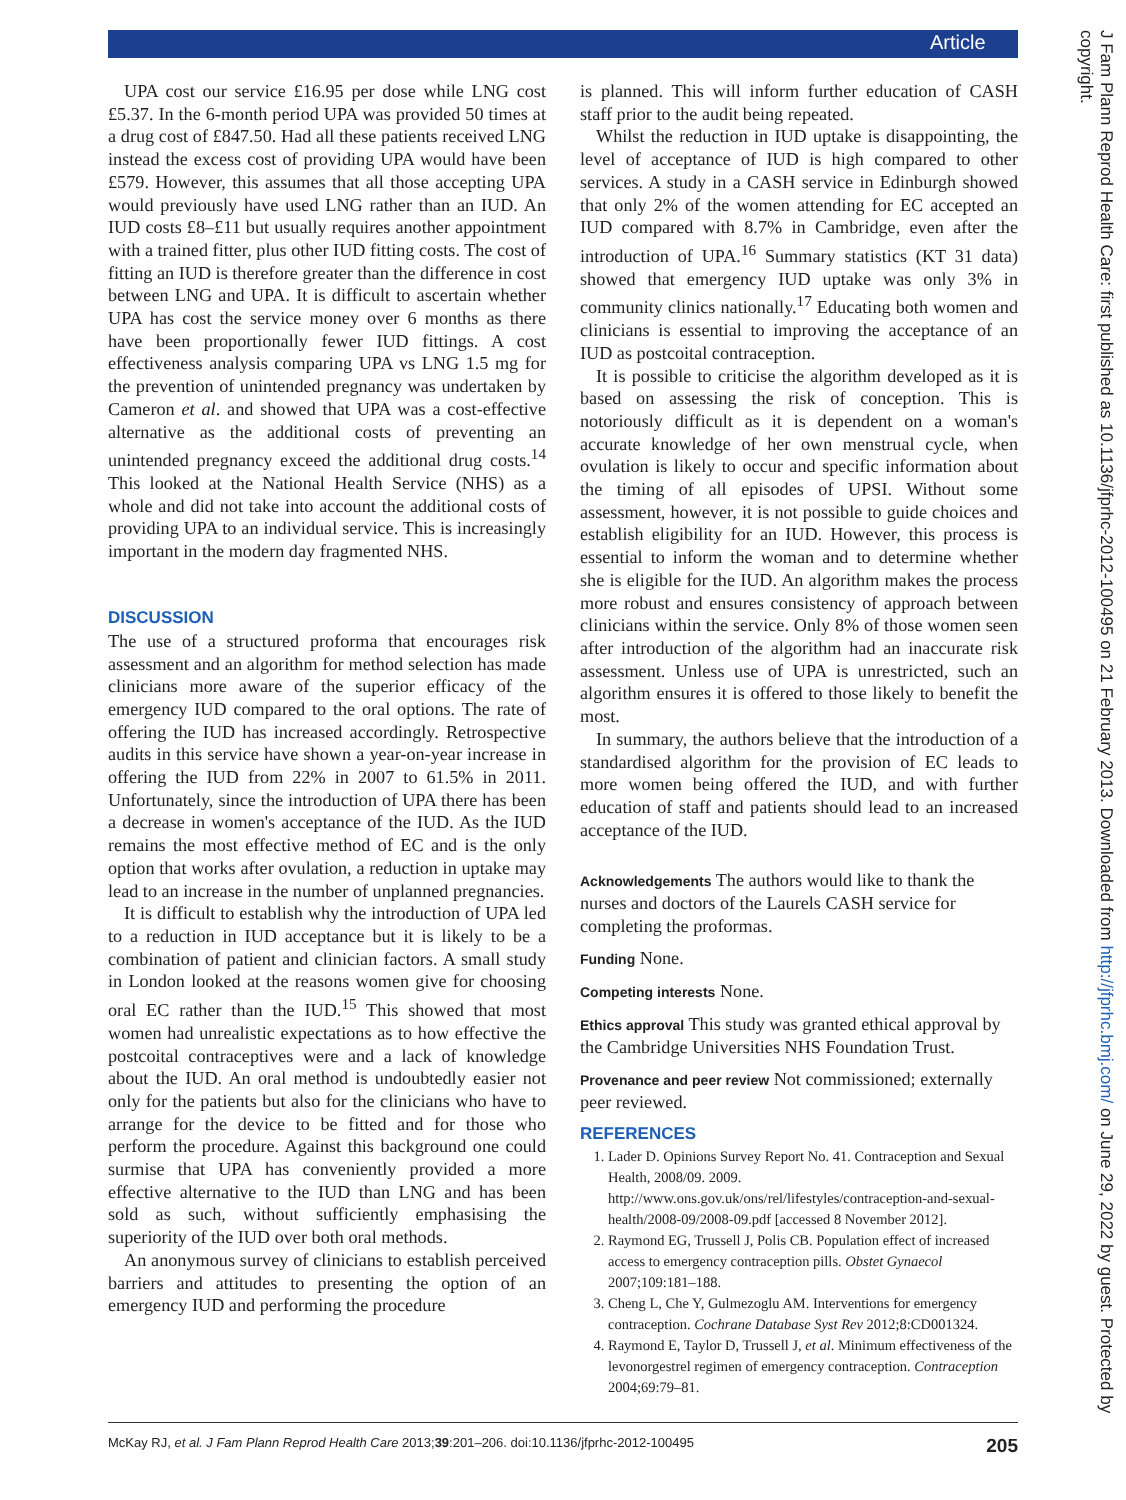Article
UPA cost our service £16.95 per dose while LNG cost £5.37. In the 6-month period UPA was provided 50 times at a drug cost of £847.50. Had all these patients received LNG instead the excess cost of providing UPA would have been £579. However, this assumes that all those accepting UPA would previously have used LNG rather than an IUD. An IUD costs £8–£11 but usually requires another appointment with a trained fitter, plus other IUD fitting costs. The cost of fitting an IUD is therefore greater than the difference in cost between LNG and UPA. It is difficult to ascertain whether UPA has cost the service money over 6 months as there have been proportionally fewer IUD fittings. A cost effectiveness analysis comparing UPA vs LNG 1.5 mg for the prevention of unintended pregnancy was undertaken by Cameron et al. and showed that UPA was a cost-effective alternative as the additional costs of preventing an unintended pregnancy exceed the additional drug costs.<sup>14</sup> This looked at the National Health Service (NHS) as a whole and did not take into account the additional costs of providing UPA to an individual service. This is increasingly important in the modern day fragmented NHS.
DISCUSSION
The use of a structured proforma that encourages risk assessment and an algorithm for method selection has made clinicians more aware of the superior efficacy of the emergency IUD compared to the oral options. The rate of offering the IUD has increased accordingly. Retrospective audits in this service have shown a year-on-year increase in offering the IUD from 22% in 2007 to 61.5% in 2011. Unfortunately, since the introduction of UPA there has been a decrease in women's acceptance of the IUD. As the IUD remains the most effective method of EC and is the only option that works after ovulation, a reduction in uptake may lead to an increase in the number of unplanned pregnancies.
It is difficult to establish why the introduction of UPA led to a reduction in IUD acceptance but it is likely to be a combination of patient and clinician factors. A small study in London looked at the reasons women give for choosing oral EC rather than the IUD.<sup>15</sup> This showed that most women had unrealistic expectations as to how effective the postcoital contraceptives were and a lack of knowledge about the IUD. An oral method is undoubtedly easier not only for the patients but also for the clinicians who have to arrange for the device to be fitted and for those who perform the procedure. Against this background one could surmise that UPA has conveniently provided a more effective alternative to the IUD than LNG and has been sold as such, without sufficiently emphasising the superiority of the IUD over both oral methods.
An anonymous survey of clinicians to establish perceived barriers and attitudes to presenting the option of an emergency IUD and performing the procedure
is planned. This will inform further education of CASH staff prior to the audit being repeated.
Whilst the reduction in IUD uptake is disappointing, the level of acceptance of IUD is high compared to other services. A study in a CASH service in Edinburgh showed that only 2% of the women attending for EC accepted an IUD compared with 8.7% in Cambridge, even after the introduction of UPA.<sup>16</sup> Summary statistics (KT 31 data) showed that emergency IUD uptake was only 3% in community clinics nationally.<sup>17</sup> Educating both women and clinicians is essential to improving the acceptance of an IUD as postcoital contraception.
It is possible to criticise the algorithm developed as it is based on assessing the risk of conception. This is notoriously difficult as it is dependent on a woman's accurate knowledge of her own menstrual cycle, when ovulation is likely to occur and specific information about the timing of all episodes of UPSI. Without some assessment, however, it is not possible to guide choices and establish eligibility for an IUD. However, this process is essential to inform the woman and to determine whether she is eligible for the IUD. An algorithm makes the process more robust and ensures consistency of approach between clinicians within the service. Only 8% of those women seen after introduction of the algorithm had an inaccurate risk assessment. Unless use of UPA is unrestricted, such an algorithm ensures it is offered to those likely to benefit the most.
In summary, the authors believe that the introduction of a standardised algorithm for the provision of EC leads to more women being offered the IUD, and with further education of staff and patients should lead to an increased acceptance of the IUD.
Acknowledgements The authors would like to thank the nurses and doctors of the Laurels CASH service for completing the proformas.
Funding None.
Competing interests None.
Ethics approval This study was granted ethical approval by the Cambridge Universities NHS Foundation Trust.
Provenance and peer review Not commissioned; externally peer reviewed.
REFERENCES
1. Lader D. Opinions Survey Report No. 41. Contraception and Sexual Health, 2008/09. 2009. http://www.ons.gov.uk/ons/rel/lifestyles/contraception-and-sexual-health/2008-09/2008-09.pdf [accessed 8 November 2012].
2. Raymond EG, Trussell J, Polis CB. Population effect of increased access to emergency contraception pills. Obstet Gynaecol 2007;109:181–188.
3. Cheng L, Che Y, Gulmezoglu AM. Interventions for emergency contraception. Cochrane Database Syst Rev 2012;8:CD001324.
4. Raymond E, Taylor D, Trussell J, et al. Minimum effectiveness of the levonorgestrel regimen of emergency contraception. Contraception 2004;69:79–81.
J Fam Plann Reprod Health Care: first published as 10.1136/jfprhc-2012-100495 on 21 February 2013. Downloaded from http://jfprhc.bmj.com/ on June 29, 2022 by guest. Protected by copyright.
McKay RJ, et al. J Fam Plann Reprod Health Care 2013;39:201–206. doi:10.1136/jfprhc-2012-100495 205